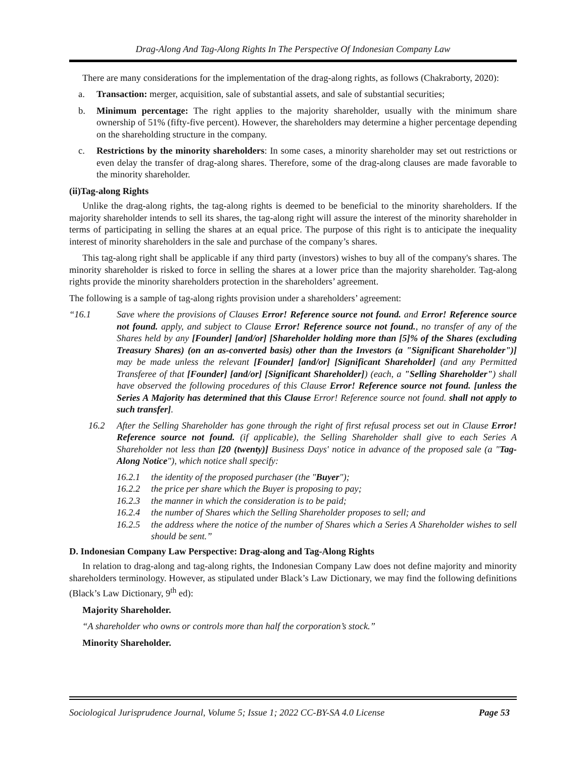Drag-Along And Tag-Along Rights In The Perspective Of Indonesian Company Law
There are many considerations for the implementation of the drag-along rights, as follows (Chakraborty, 2020):
a. Transaction: merger, acquisition, sale of substantial assets, and sale of substantial securities;
b. Minimum percentage: The right applies to the majority shareholder, usually with the minimum share ownership of 51% (fifty-five percent). However, the shareholders may determine a higher percentage depending on the shareholding structure in the company.
c. Restrictions by the minority shareholders: In some cases, a minority shareholder may set out restrictions or even delay the transfer of drag-along shares. Therefore, some of the drag-along clauses are made favorable to the minority shareholder.
(ii)Tag-along Rights
Unlike the drag-along rights, the tag-along rights is deemed to be beneficial to the minority shareholders. If the majority shareholder intends to sell its shares, the tag-along right will assure the interest of the minority shareholder in terms of participating in selling the shares at an equal price. The purpose of this right is to anticipate the inequality interest of minority shareholders in the sale and purchase of the company’s shares.
This tag-along right shall be applicable if any third party (investors) wishes to buy all of the company's shares. The minority shareholder is risked to force in selling the shares at a lower price than the majority shareholder. Tag-along rights provide the minority shareholders protection in the shareholders’ agreement.
The following is a sample of tag-along rights provision under a shareholders’ agreement:
“16.1 Save where the provisions of Clauses Error! Reference source not found. and Error! Reference source not found. apply, and subject to Clause Error! Reference source not found., no transfer of any of the Shares held by any [Founder] [and/or] [Shareholder holding more than [5]% of the Shares (excluding Treasury Shares) (on an as-converted basis) other than the Investors (a "Significant Shareholder")] may be made unless the relevant [Founder] [and/or] [Significant Shareholder] (and any Permitted Transferee of that [Founder] [and/or] [Significant Shareholder]) (each, a "Selling Shareholder") shall have observed the following procedures of this Clause Error! Reference source not found. [unless the Series A Majority has determined that this Clause Error! Reference source not found. shall not apply to such transfer].
16.2 After the Selling Shareholder has gone through the right of first refusal process set out in Clause Error! Reference source not found. (if applicable), the Selling Shareholder shall give to each Series A Shareholder not less than [20 (twenty)] Business Days' notice in advance of the proposed sale (a "Tag-Along Notice"), which notice shall specify:
16.2.1 the identity of the proposed purchaser (the "Buyer");
16.2.2 the price per share which the Buyer is proposing to pay;
16.2.3 the manner in which the consideration is to be paid;
16.2.4 the number of Shares which the Selling Shareholder proposes to sell; and
16.2.5 the address where the notice of the number of Shares which a Series A Shareholder wishes to sell should be sent.”
D. Indonesian Company Law Perspective: Drag-along and Tag-Along Rights
In relation to drag-along and tag-along rights, the Indonesian Company Law does not define majority and minority shareholders terminology. However, as stipulated under Black’s Law Dictionary, we may find the following definitions (Black’s Law Dictionary, 9<sup>th</sup> ed):
Majority Shareholder.
“A shareholder who owns or controls more than half the corporation’s stock.”
Minority Shareholder.
Sociological Jurisprudence Journal, Volume 5; Issue 1; 2022 CC-BY-SA 4.0 License Page 53